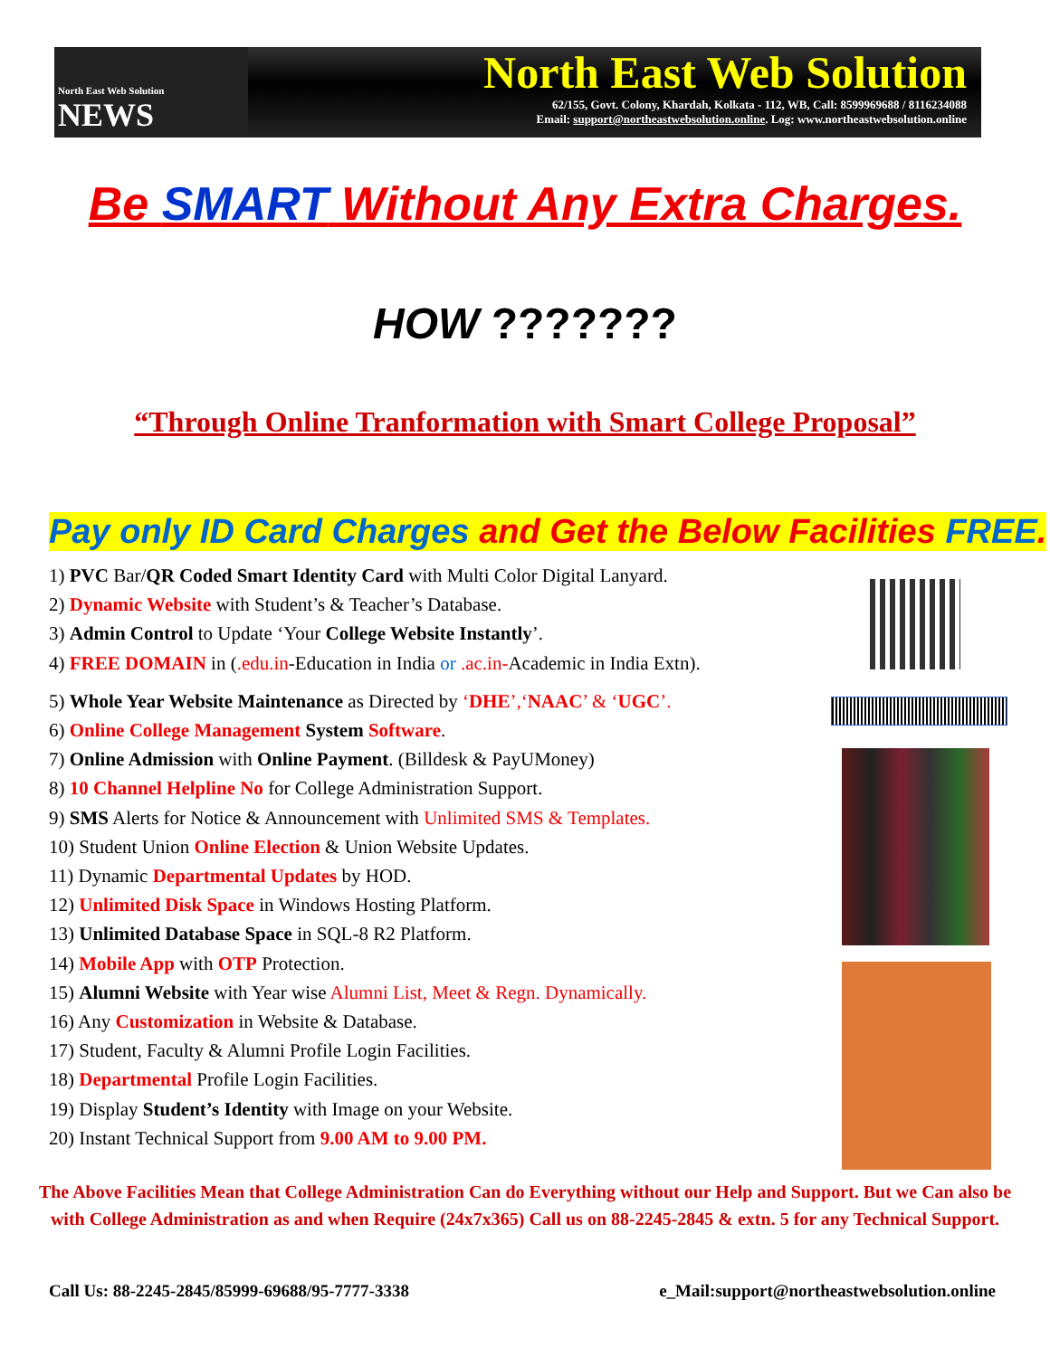North East Web Solution
NEWS
North East Web Solution
62/155, Govt. Colony, Khardah, Kolkata - 112, WB, Call: 8599969688 / 8116234088
Email: support@northeastwebsolution.online. Log: www.northeastwebsolution.online
Be SMART Without Any Extra Charges.
HOW ???????
“Through Online Tranformation with Smart College Proposal”
Pay only ID Card Charges and Get the Below Facilities FREE.
1) PVC Bar/QR Coded Smart Identity Card with Multi Color Digital Lanyard.
2) Dynamic Website with Student’s & Teacher’s Database.
3) Admin Control to Update ‘Your College Website Instantly’.
4) FREE DOMAIN in (.edu.in-Education in India or .ac.in-Academic in India Extn).
5) Whole Year Website Maintenance as Directed by ‘DHE’,‘NAAC’ & ‘UGC’.
6) Online College Management System Software.
7) Online Admission with Online Payment. (Billdesk & PayUMoney)
8) 10 Channel Helpline No for College Administration Support.
9) SMS Alerts for Notice & Announcement with Unlimited SMS & Templates.
10) Student Union Online Election & Union Website Updates.
11) Dynamic Departmental Updates by HOD.
12) Unlimited Disk Space in Windows Hosting Platform.
13) Unlimited Database Space in SQL-8 R2 Platform.
14) Mobile App with OTP Protection.
15) Alumni Website with Year wise Alumni List, Meet & Regn. Dynamically.
16) Any Customization in Website & Database.
17) Student, Faculty & Alumni Profile Login Facilities.
18) Departmental Profile Login Facilities.
19) Display Student’s Identity with Image on your Website.
20) Instant Technical Support from 9.00 AM to 9.00 PM.
The Above Facilities Mean that College Administration Can do Everything without our Help and Support. But we Can also be with College Administration as and when Require (24x7x365) Call us on 88-2245-2845 & extn. 5 for any Technical Support.
Call Us: 88-2245-2845/85999-69688/95-7777-3338 e_Mail:support@northeastwebsolution.online